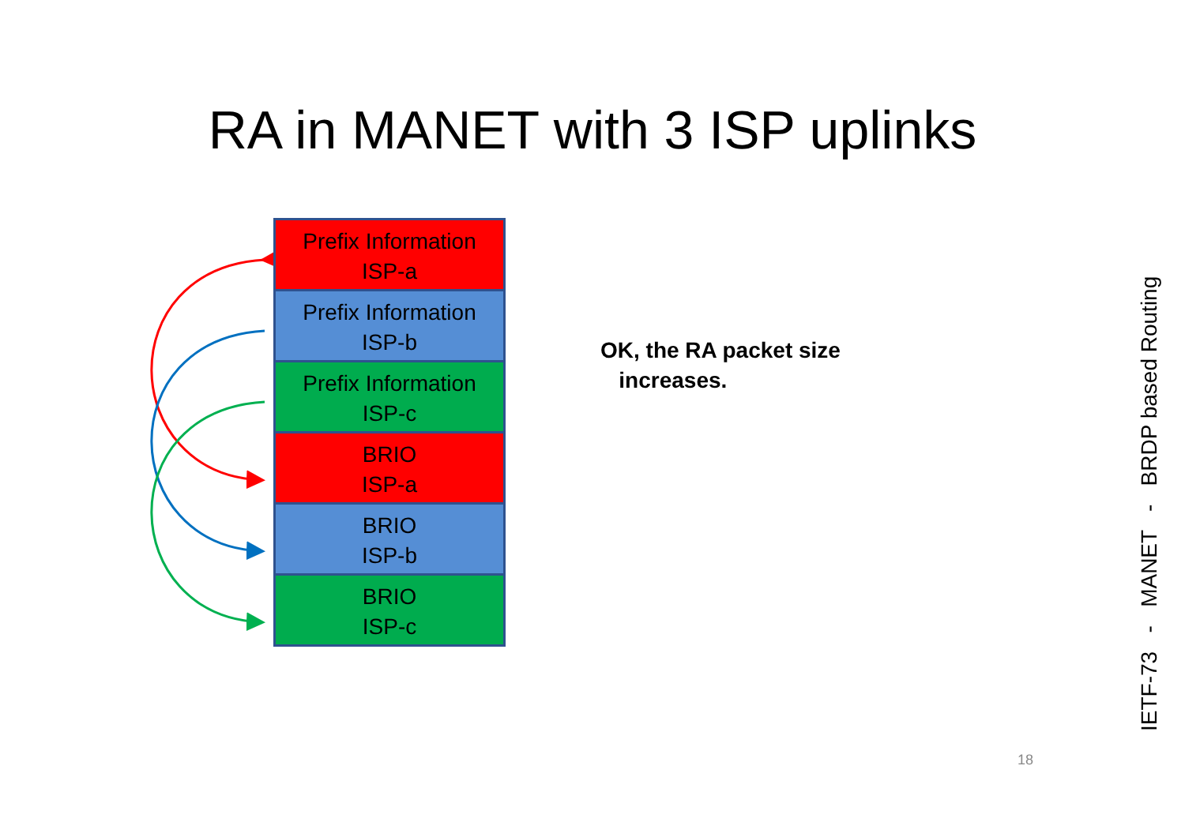RA in MANET with 3 ISP uplinks
Prefix Information
ISP-a
Prefix Information
ISP-b
Prefix Information
ISP-c
BRIO
ISP-a
BRIO
ISP-b
BRIO
ISP-c
OK, the RA packet size
increases.
IETF-73 - MANET - BRDP based Routing
18